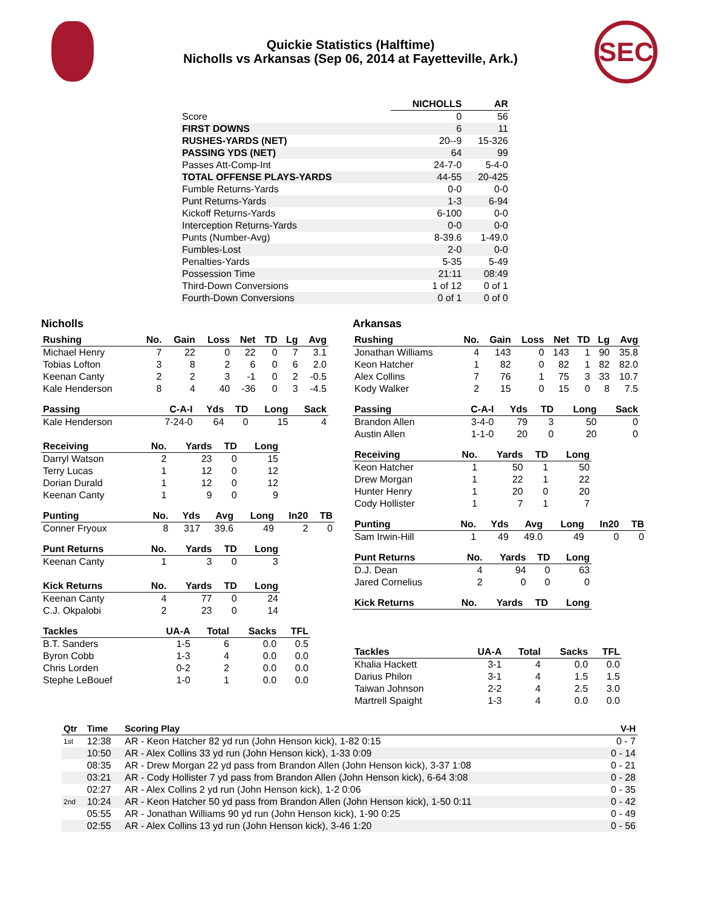Quickie Statistics (Halftime)
Nicholls vs Arkansas (Sep 06, 2014 at Fayetteville, Ark.)
SEC
| | NICHOLLS | AR |
| --- | --- | --- |
| Score | 0 | 56 |
| FIRST DOWNS | 6 | 11 |
| RUSHES-YARDS (NET) | 20--9 | 15-326 |
| PASSING YDS (NET) | 64 | 99 |
| Passes Att-Comp-Int | 24-7-0 | 5-4-0 |
| TOTAL OFFENSE PLAYS-YARDS | 44-55 | 20-425 |
| Fumble Returns-Yards | 0-0 | 0-0 |
| Punt Returns-Yards | 1-3 | 6-94 |
| Kickoff Returns-Yards | 6-100 | 0-0 |
| Interception Returns-Yards | 0-0 | 0-0 |
| Punts (Number-Avg) | 8-39.6 | 1-49.0 |
| Fumbles-Lost | 2-0 | 0-0 |
| Penalties-Yards | 5-35 | 5-49 |
| Possession Time | 21:11 | 08:49 |
| Third-Down Conversions | 1 of 12 | 0 of 1 |
| Fourth-Down Conversions | 0 of 1 | 0 of 0 |
Nicholls
| Rushing | No. | Gain | Loss | Net | TD | Lg | Avg |
| --- | --- | --- | --- | --- | --- | --- | --- |
| Michael Henry | 7 | 22 | 0 | 22 | 0 | 7 | 3.1 |
| Tobias Lofton | 3 | 8 | 2 | 6 | 0 | 6 | 2.0 |
| Keenan Canty | 2 | 2 | 3 | -1 | 0 | 2 | -0.5 |
| Kale Henderson | 8 | 4 | 40 | -36 | 0 | 3 | -4.5 |
| Passing | C-A-I | Yds | TD | Long | Sack |
| --- | --- | --- | --- | --- | --- |
| Kale Henderson | 7-24-0 | 64 | 0 | 15 | 4 |
| Receiving | No. | Yards | TD | Long |
| --- | --- | --- | --- | --- |
| Darryl Watson | 2 | 23 | 0 | 15 |
| Terry Lucas | 1 | 12 | 0 | 12 |
| Dorian Durald | 1 | 12 | 0 | 12 |
| Keenan Canty | 1 | 9 | 0 | 9 |
| Punting | No. | Yds | Avg | Long | In20 | TB |
| --- | --- | --- | --- | --- | --- | --- |
| Conner Fryoux | 8 | 317 | 39.6 | 49 | 2 | 0 |
| Punt Returns | No. | Yards | TD | Long |
| --- | --- | --- | --- | --- |
| Keenan Canty | 1 | 3 | 0 | 3 |
| Kick Returns | No. | Yards | TD | Long |
| --- | --- | --- | --- | --- |
| Keenan Canty | 4 | 77 | 0 | 24 |
| C.J. Okpalobi | 2 | 23 | 0 | 14 |
| Tackles | UA-A | Total | Sacks | TFL |
| --- | --- | --- | --- | --- |
| B.T. Sanders | 1-5 | 6 | 0.0 | 0.5 |
| Byron Cobb | 1-3 | 4 | 0.0 | 0.0 |
| Chris Lorden | 0-2 | 2 | 0.0 | 0.0 |
| Stephe LeBouef | 1-0 | 1 | 0.0 | 0.0 |
Arkansas
| Rushing | No. | Gain | Loss | Net | TD | Lg | Avg |
| --- | --- | --- | --- | --- | --- | --- | --- |
| Jonathan Williams | 4 | 143 | 0 | 143 | 1 | 90 | 35.8 |
| Keon Hatcher | 1 | 82 | 0 | 82 | 1 | 82 | 82.0 |
| Alex Collins | 7 | 76 | 1 | 75 | 3 | 33 | 10.7 |
| Kody Walker | 2 | 15 | 0 | 15 | 0 | 8 | 7.5 |
| Passing | C-A-I | Yds | TD | Long | Sack |
| --- | --- | --- | --- | --- | --- |
| Brandon Allen | 3-4-0 | 79 | 3 | 50 | 0 |
| Austin Allen | 1-1-0 | 20 | 0 | 20 | 0 |
| Receiving | No. | Yards | TD | Long |
| --- | --- | --- | --- | --- |
| Keon Hatcher | 1 | 50 | 1 | 50 |
| Drew Morgan | 1 | 22 | 1 | 22 |
| Hunter Henry | 1 | 20 | 0 | 20 |
| Cody Hollister | 1 | 7 | 1 | 7 |
| Punting | No. | Yds | Avg | Long | In20 | TB |
| --- | --- | --- | --- | --- | --- | --- |
| Sam Irwin-Hill | 1 | 49 | 49.0 | 49 | 0 | 0 |
| Punt Returns | No. | Yards | TD | Long |
| --- | --- | --- | --- | --- |
| D.J. Dean | 4 | 94 | 0 | 63 |
| Jared Cornelius | 2 | 0 | 0 | 0 |
| Kick Returns | No. | Yards | TD | Long |
| --- | --- | --- | --- | --- |
| Tackles | UA-A | Total | Sacks | TFL |
| --- | --- | --- | --- | --- |
| Khalia Hackett | 3-1 | 4 | 0.0 | 0.0 |
| Darius Philon | 3-1 | 4 | 1.5 | 1.5 |
| Taiwan Johnson | 2-2 | 4 | 2.5 | 3.0 |
| Martrell Spaight | 1-3 | 4 | 0.0 | 0.0 |
| Qtr | Time | Scoring Play | V-H |
| --- | --- | --- | --- |
| 1st | 12:38 | AR - Keon Hatcher 82 yd run (John Henson kick), 1-82 0:15 | 0 - 7 |
| | 10:50 | AR - Alex Collins 33 yd run (John Henson kick), 1-33 0:09 | 0 - 14 |
| | 08:35 | AR - Drew Morgan 22 yd pass from Brandon Allen (John Henson kick), 3-37 1:08 | 0 - 21 |
| | 03:21 | AR - Cody Hollister 7 yd pass from Brandon Allen (John Henson kick), 6-64 3:08 | 0 - 28 |
| | 02:27 | AR - Alex Collins 2 yd run (John Henson kick), 1-2 0:06 | 0 - 35 |
| 2nd | 10:24 | AR - Keon Hatcher 50 yd pass from Brandon Allen (John Henson kick), 1-50 0:11 | 0 - 42 |
| | 05:55 | AR - Jonathan Williams 90 yd run (John Henson kick), 1-90 0:25 | 0 - 49 |
| | 02:55 | AR - Alex Collins 13 yd run (John Henson kick), 3-46 1:20 | 0 - 56 |